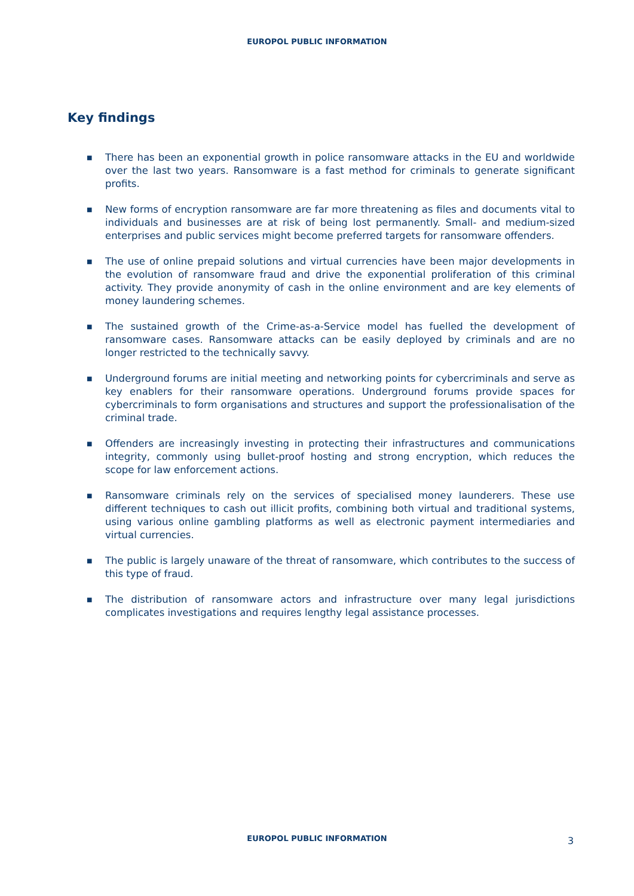EUROPOL PUBLIC INFORMATION
Key findings
■ There has been an exponential growth in police ransomware attacks in the EU and worldwide over the last two years. Ransomware is a fast method for criminals to generate significant profits.
■ New forms of encryption ransomware are far more threatening as files and documents vital to individuals and businesses are at risk of being lost permanently. Small- and medium-sized enterprises and public services might become preferred targets for ransomware offenders.
■ The use of online prepaid solutions and virtual currencies have been major developments in the evolution of ransomware fraud and drive the exponential proliferation of this criminal activity. They provide anonymity of cash in the online environment and are key elements of money laundering schemes.
■ The sustained growth of the Crime-as-a-Service model has fuelled the development of ransomware cases. Ransomware attacks can be easily deployed by criminals and are no longer restricted to the technically savvy.
■ Underground forums are initial meeting and networking points for cybercriminals and serve as key enablers for their ransomware operations. Underground forums provide spaces for cybercriminals to form organisations and structures and support the professionalisation of the criminal trade.
■ Offenders are increasingly investing in protecting their infrastructures and communications integrity, commonly using bullet-proof hosting and strong encryption, which reduces the scope for law enforcement actions.
■ Ransomware criminals rely on the services of specialised money launderers. These use different techniques to cash out illicit profits, combining both virtual and traditional systems, using various online gambling platforms as well as electronic payment intermediaries and virtual currencies.
■ The public is largely unaware of the threat of ransomware, which contributes to the success of this type of fraud.
■ The distribution of ransomware actors and infrastructure over many legal jurisdictions complicates investigations and requires lengthy legal assistance processes.
EUROPOL PUBLIC INFORMATION 3